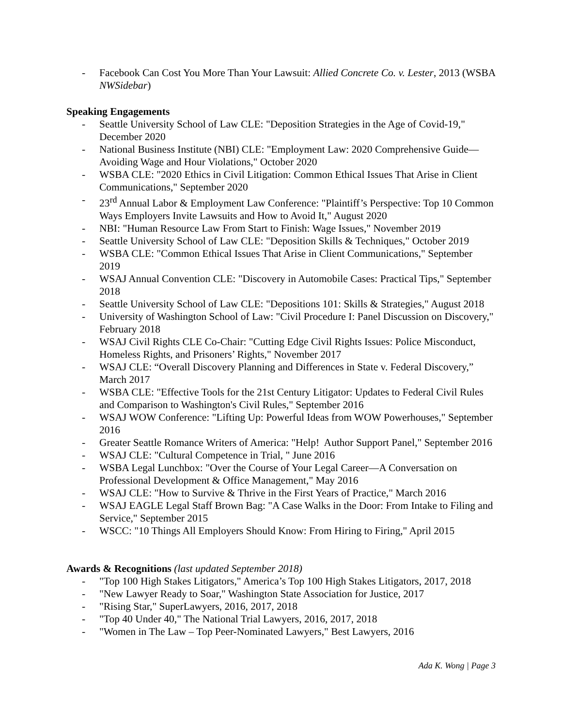- Facebook Can Cost You More Than Your Lawsuit: Allied Concrete Co. v. Lester, 2013 (WSBA NWSidebar)
Speaking Engagements
- Seattle University School of Law CLE: "Deposition Strategies in the Age of Covid-19," December 2020
- National Business Institute (NBI) CLE: "Employment Law: 2020 Comprehensive Guide—Avoiding Wage and Hour Violations," October 2020
- WSBA CLE: "2020 Ethics in Civil Litigation: Common Ethical Issues That Arise in Client Communications," September 2020
- 23<sup>rd</sup> Annual Labor & Employment Law Conference: "Plaintiff’s Perspective: Top 10 Common Ways Employers Invite Lawsuits and How to Avoid It," August 2020
- NBI: "Human Resource Law From Start to Finish: Wage Issues," November 2019
- Seattle University School of Law CLE: "Deposition Skills & Techniques," October 2019
- WSBA CLE: "Common Ethical Issues That Arise in Client Communications," September 2019
- WSAJ Annual Convention CLE: "Discovery in Automobile Cases: Practical Tips," September 2018
- Seattle University School of Law CLE: "Depositions 101: Skills & Strategies," August 2018
- University of Washington School of Law: "Civil Procedure I: Panel Discussion on Discovery," February 2018
- WSAJ Civil Rights CLE Co-Chair: "Cutting Edge Civil Rights Issues: Police Misconduct, Homeless Rights, and Prisoners’ Rights," November 2017
- WSAJ CLE: “Overall Discovery Planning and Differences in State v. Federal Discovery,” March 2017
- WSBA CLE: "Effective Tools for the 21st Century Litigator: Updates to Federal Civil Rules and Comparison to Washington's Civil Rules," September 2016
- WSAJ WOW Conference: "Lifting Up: Powerful Ideas from WOW Powerhouses," September 2016
- Greater Seattle Romance Writers of America: "Help! Author Support Panel," September 2016
- WSAJ CLE: "Cultural Competence in Trial, " June 2016
- WSBA Legal Lunchbox: "Over the Course of Your Legal Career—A Conversation on Professional Development & Office Management," May 2016
- WSAJ CLE: "How to Survive & Thrive in the First Years of Practice," March 2016
- WSAJ EAGLE Legal Staff Brown Bag: "A Case Walks in the Door: From Intake to Filing and Service," September 2015
- WSCC: "10 Things All Employers Should Know: From Hiring to Firing," April 2015
Awards & Recognitions (last updated September 2018)
- "Top 100 High Stakes Litigators," America’s Top 100 High Stakes Litigators, 2017, 2018
- "New Lawyer Ready to Soar," Washington State Association for Justice, 2017
- "Rising Star," SuperLawyers, 2016, 2017, 2018
- "Top 40 Under 40," The National Trial Lawyers, 2016, 2017, 2018
- "Women in The Law – Top Peer-Nominated Lawyers," Best Lawyers, 2016
Ada K. Wong | Page 3